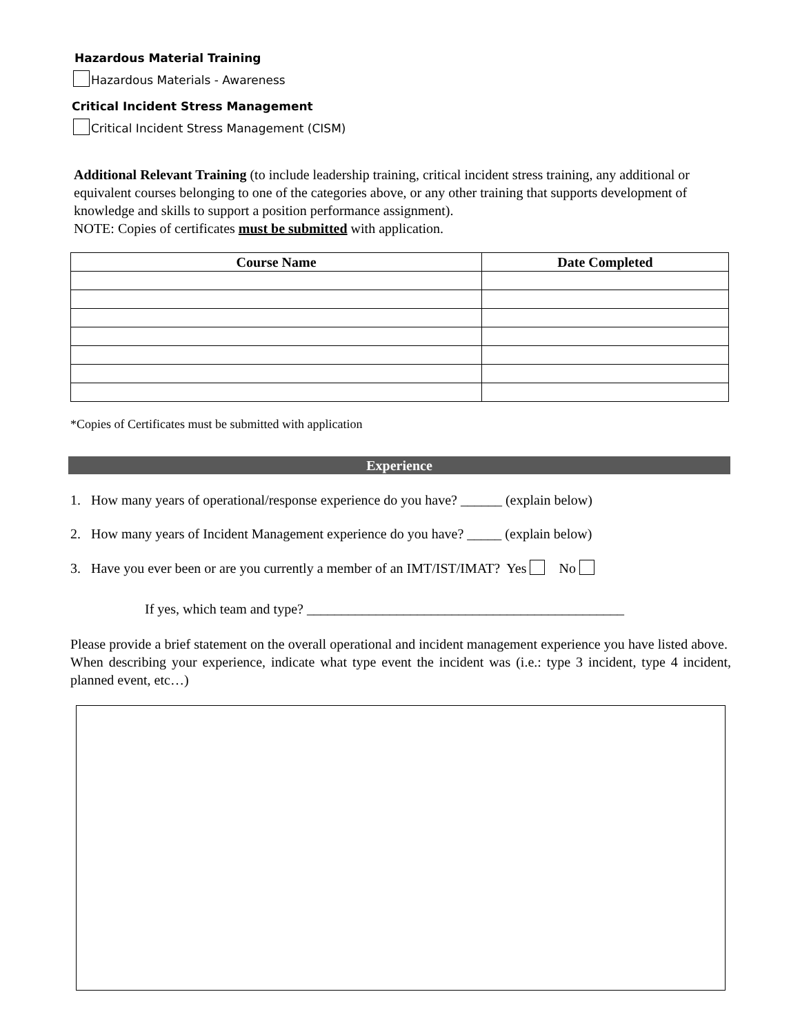Hazardous Material Training
Hazardous Materials - Awareness
Critical Incident Stress Management
Critical Incident Stress Management (CISM)
Additional Relevant Training (to include leadership training, critical incident stress training, any additional or equivalent courses belonging to one of the categories above, or any other training that supports development of knowledge and skills to support a position performance assignment).
NOTE: Copies of certificates must be submitted with application.
| Course Name | Date Completed |
| --- | --- |
*Copies of Certificates must be submitted with application
Experience
1. How many years of operational/response experience do you have? ______ (explain below)
2. How many years of Incident Management experience do you have? _____ (explain below)
3. Have you ever been or are you currently a member of an IMT/IST/IMAT? Yes No
If yes, which team and type? ______________________________________________
Please provide a brief statement on the overall operational and incident management experience you have listed above. When describing your experience, indicate what type event the incident was (i.e.: type 3 incident, type 4 incident, planned event, etc…)